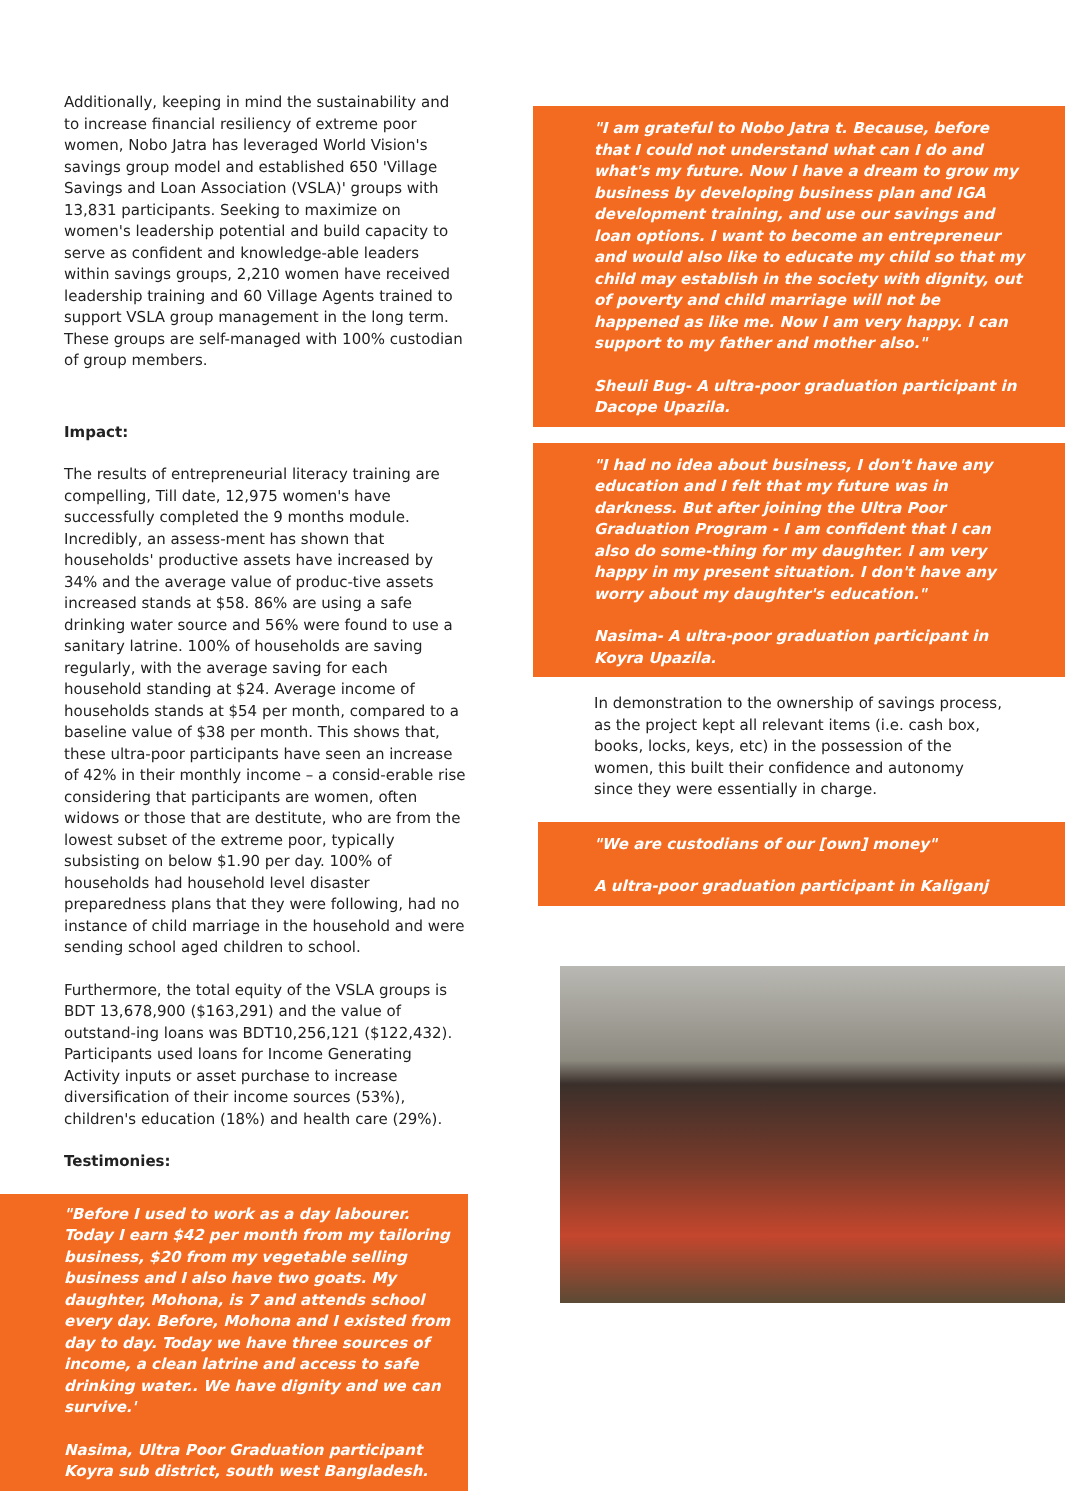Additionally, keeping in mind the sustainability and to increase financial resiliency of extreme poor women, Nobo Jatra has leveraged World Vision's savings group model and established 650 'Village Savings and Loan Association (VSLA)' groups with 13,831 participants. Seeking to maximize on women's leadership potential and build capacity to serve as confident and knowledge-able leaders within savings groups, 2,210 women have received leadership training and 60 Village Agents trained to support VSLA group management in the long term. These groups are self-managed with 100% custodian of group members.
Impact:
The results of entrepreneurial literacy training are compelling, Till date, 12,975 women's have successfully completed the 9 months module. Incredibly, an assess-ment has shown that households' productive assets have increased by 34% and the average value of produc-tive assets increased stands at $58. 86% are using a safe drinking water source and 56% were found to use a sanitary latrine. 100% of households are saving regularly, with the average saving for each household standing at $24. Average income of households stands at $54 per month, compared to a baseline value of $38 per month. This shows that, these ultra-poor participants have seen an increase of 42% in their monthly income – a consid-erable rise considering that participants are women, often widows or those that are destitute, who are from the lowest subset of the extreme poor, typically subsisting on below $1.90 per day. 100% of households had household level disaster preparedness plans that they were following, had no instance of child marriage in the household and were sending school aged children to school.
Furthermore, the total equity of the VSLA groups is BDT 13,678,900 ($163,291) and the value of outstand-ing loans was BDT10,256,121 ($122,432). Participants used loans for Income Generating Activity inputs or asset purchase to increase diversification of their income sources (53%), children's education (18%) and health care (29%).
Testimonies:
"Before I used to work as a day labourer. Today I earn $42 per month from my tailoring business, $20 from my vegetable selling business and I also have two goats. My daughter, Mohona, is 7 and attends school every day. Before, Mohona and I existed from day to day. Today we have three sources of income, a clean latrine and access to safe drinking water.. We have dignity and we can survive.'
Nasima, Ultra Poor Graduation participant Koyra sub district, south west Bangladesh.
"I am grateful to Nobo Jatra t. Because, before that I could not understand what can I do and what's my future. Now I have a dream to grow my business by developing business plan and IGA development training, and use our savings and loan options. I want to become an entrepreneur and would also like to educate my child so that my child may establish in the society with dignity, out of poverty and child marriage will not be happened as like me. Now I am very happy. I can support to my father and mother also."
Sheuli Bug- A ultra-poor graduation participant in Dacope Upazila.
"I had no idea about business, I don't have any education and I felt that my future was in darkness. But after joining the Ultra Poor Graduation Program - I am confident that I can also do some-thing for my daughter. I am very happy in my present situation. I don't have any worry about my daughter's education."
Nasima- A ultra-poor graduation participant in Koyra Upazila.
In demonstration to the ownership of savings process, as the project kept all relevant items (i.e. cash box, books, locks, keys, etc) in the possession of the women, this built their confidence and autonomy since they were essentially in charge.
"We are custodians of our [own] money"
A ultra-poor graduation participant in Kaliganj